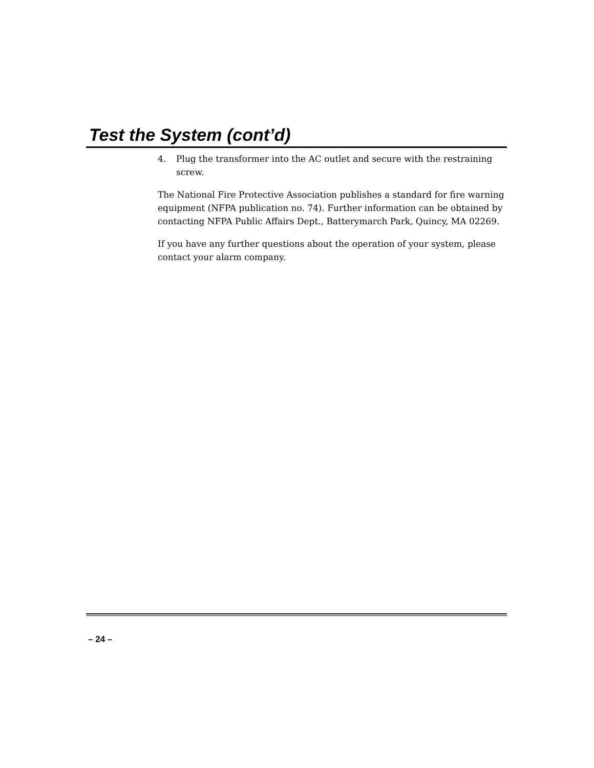Test the System (cont’d)
4. Plug the transformer into the AC outlet and secure with the restraining screw.
The National Fire Protective Association publishes a standard for fire warning equipment (NFPA publication no. 74). Further information can be obtained by contacting NFPA Public Affairs Dept., Batterymarch Park, Quincy, MA 02269.
If you have any further questions about the operation of your system, please contact your alarm company.
– 24 –